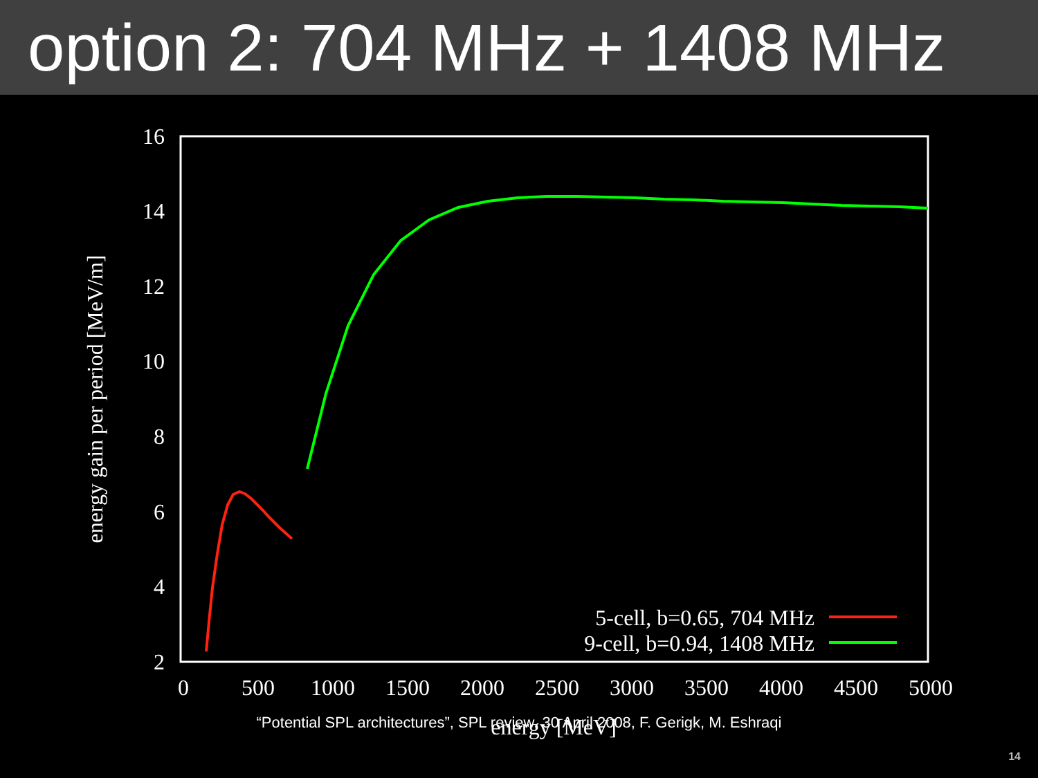option 2: 704 MHz + 1408 MHz
2
4
6
8
10
12
14
16
0
500
1000
1500
2000
2500
3000
3500
4000
4500
5000
energy [MeV]
energy gain per period [MeV/m]
5-cell, b=0.65, 704 MHz
9-cell, b=0.94, 1408 MHz
“Potential SPL architectures”, SPL review, 30 April 2008, F. Gerigk, M. Eshraqi
14